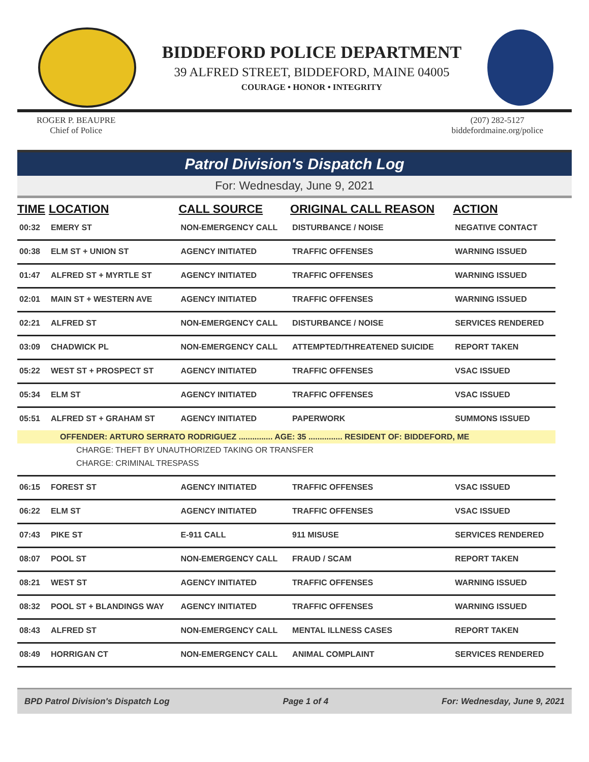BIDDEFORD POLICE DEPARTMENT
39 ALFRED STREET, BIDDEFORD, MAINE 04005
COURAGE • HONOR • INTEGRITY
ROGER P. BEAUPRE
Chief of Police
(207) 282-5127
biddefordmaine.org/police
Patrol Division's Dispatch Log
For: Wednesday, June 9, 2021
| TIME | LOCATION | CALL SOURCE | ORIGINAL CALL REASON | ACTION |
| --- | --- | --- | --- | --- |
| 00:32 | EMERY ST | NON-EMERGENCY CALL | DISTURBANCE / NOISE | NEGATIVE CONTACT |
| 00:38 | ELM ST + UNION ST | AGENCY INITIATED | TRAFFIC OFFENSES | WARNING ISSUED |
| 01:47 | ALFRED ST + MYRTLE ST | AGENCY INITIATED | TRAFFIC OFFENSES | WARNING ISSUED |
| 02:01 | MAIN ST + WESTERN AVE | AGENCY INITIATED | TRAFFIC OFFENSES | WARNING ISSUED |
| 02:21 | ALFRED ST | NON-EMERGENCY CALL | DISTURBANCE / NOISE | SERVICES RENDERED |
| 03:09 | CHADWICK PL | NON-EMERGENCY CALL | ATTEMPTED/THREATENED SUICIDE | REPORT TAKEN |
| 05:22 | WEST ST + PROSPECT ST | AGENCY INITIATED | TRAFFIC OFFENSES | VSAC ISSUED |
| 05:34 | ELM ST | AGENCY INITIATED | TRAFFIC OFFENSES | VSAC ISSUED |
| 05:51 | ALFRED ST + GRAHAM ST | AGENCY INITIATED | PAPERWORK | SUMMONS ISSUED |
| OFFENDER: ARTURO SERRATO RODRIGUEZ ............... AGE: 35 ............... RESIDENT OF: BIDDEFORD, ME | | | | |
| CHARGE: THEFT BY UNAUTHORIZED TAKING OR TRANSFER | | | | |
| CHARGE: CRIMINAL TRESPASS | | | | |
| 06:15 | FOREST ST | AGENCY INITIATED | TRAFFIC OFFENSES | VSAC ISSUED |
| 06:22 | ELM ST | AGENCY INITIATED | TRAFFIC OFFENSES | VSAC ISSUED |
| 07:43 | PIKE ST | E-911 CALL | 911 MISUSE | SERVICES RENDERED |
| 08:07 | POOL ST | NON-EMERGENCY CALL | FRAUD / SCAM | REPORT TAKEN |
| 08:21 | WEST ST | AGENCY INITIATED | TRAFFIC OFFENSES | WARNING ISSUED |
| 08:32 | POOL ST + BLANDINGS WAY | AGENCY INITIATED | TRAFFIC OFFENSES | WARNING ISSUED |
| 08:43 | ALFRED ST | NON-EMERGENCY CALL | MENTAL ILLNESS CASES | REPORT TAKEN |
| 08:49 | HORRIGAN CT | NON-EMERGENCY CALL | ANIMAL COMPLAINT | SERVICES RENDERED |
BPD Patrol Division's Dispatch Log Page 1 of 4 For: Wednesday, June 9, 2021